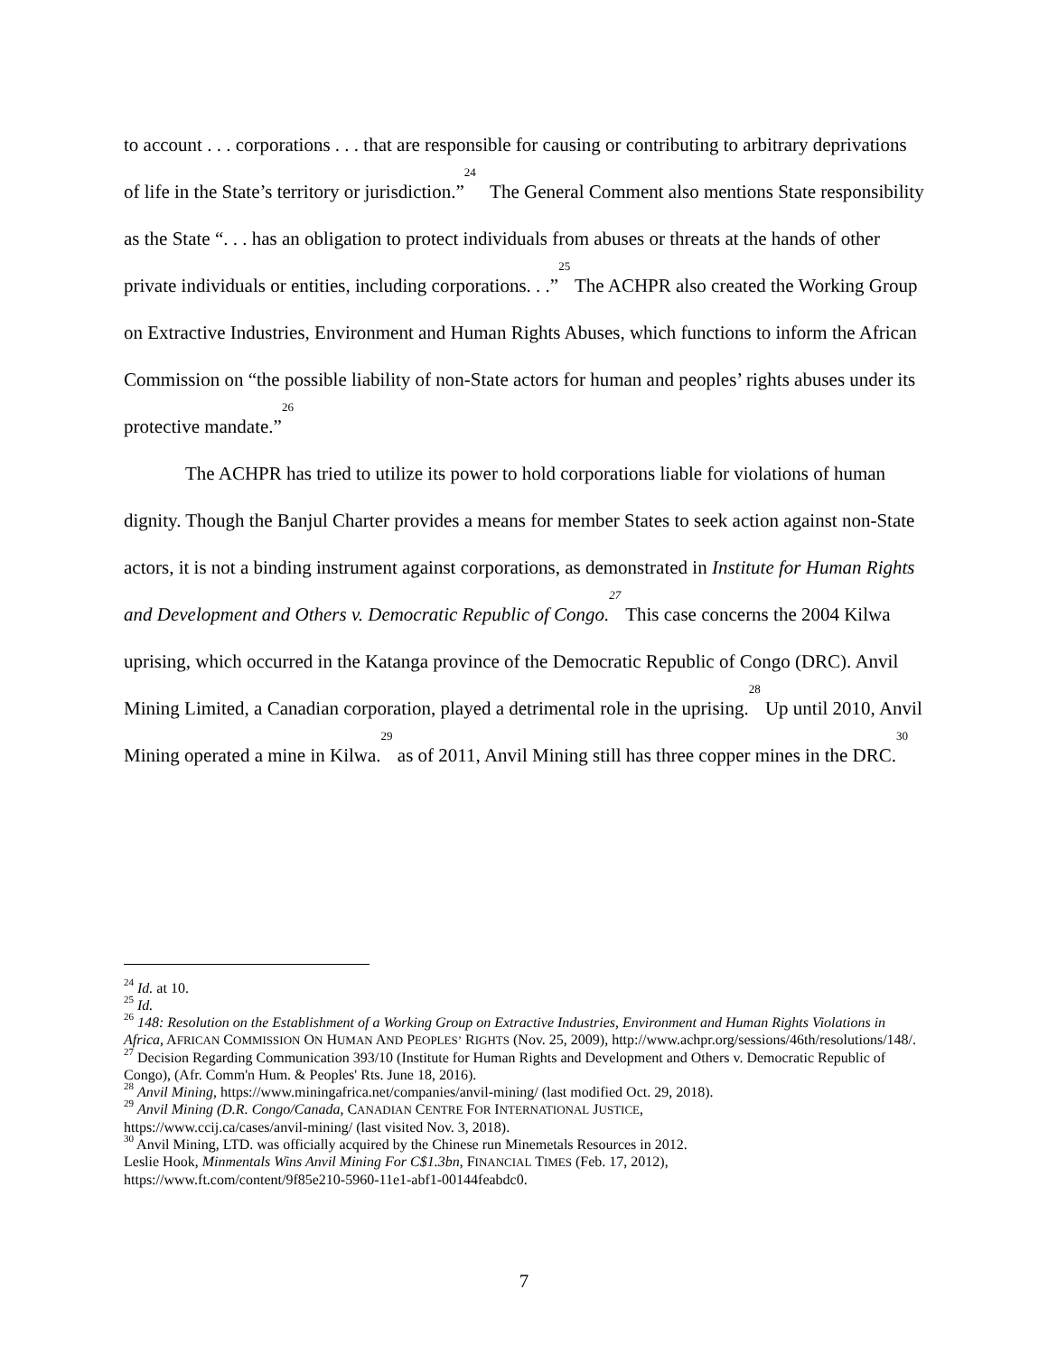to account . . . corporations . . . that are responsible for causing or contributing to arbitrary deprivations of life in the State’s territory or jurisdiction.”<sup>24</sup> The General Comment also mentions State responsibility as the State “. . . has an obligation to protect individuals from abuses or threats at the hands of other private individuals or entities, including corporations. . .”<sup>25</sup> The ACHPR also created the Working Group on Extractive Industries, Environment and Human Rights Abuses, which functions to inform the African Commission on “the possible liability of non-State actors for human and peoples’ rights abuses under its protective mandate.”<sup>26</sup>
The ACHPR has tried to utilize its power to hold corporations liable for violations of human dignity. Though the Banjul Charter provides a means for member States to seek action against non-State actors, it is not a binding instrument against corporations, as demonstrated in Institute for Human Rights and Development and Others v. Democratic Republic of Congo.<sup>27</sup> This case concerns the 2004 Kilwa uprising, which occurred in the Katanga province of the Democratic Republic of Congo (DRC). Anvil Mining Limited, a Canadian corporation, played a detrimental role in the uprising.<sup>28</sup> Up until 2010, Anvil Mining operated a mine in Kilwa.<sup>29</sup> as of 2011, Anvil Mining still has three copper mines in the DRC.<sup>30</sup>
<sup>24</sup> Id. at 10.
<sup>25</sup> Id.
<sup>26</sup> 148: Resolution on the Establishment of a Working Group on Extractive Industries, Environment and Human Rights Violations in Africa, AFRICAN COMMISSION ON HUMAN AND PEOPLES’ RIGHTS (Nov. 25, 2009), http://www.achpr.org/sessions/46th/resolutions/148/.
<sup>27</sup> Decision Regarding Communication 393/10 (Institute for Human Rights and Development and Others v. Democratic Republic of Congo), (Afr. Comm'n Hum. & Peoples' Rts. June 18, 2016).
<sup>28</sup> Anvil Mining, https://www.miningafrica.net/companies/anvil-mining/ (last modified Oct. 29, 2018).
<sup>29</sup> Anvil Mining (D.R. Congo/Canada, CANADIAN CENTRE FOR INTERNATIONAL JUSTICE,
https://www.ccij.ca/cases/anvil-mining/ (last visited Nov. 3, 2018).
<sup>30</sup> Anvil Mining, LTD. was officially acquired by the Chinese run Minemetals Resources in 2012.
Leslie Hook, Minmentals Wins Anvil Mining For C$1.3bn, FINANCIAL TIMES (Feb. 17, 2012),
https://www.ft.com/content/9f85e210-5960-11e1-abf1-00144feabdc0.
7